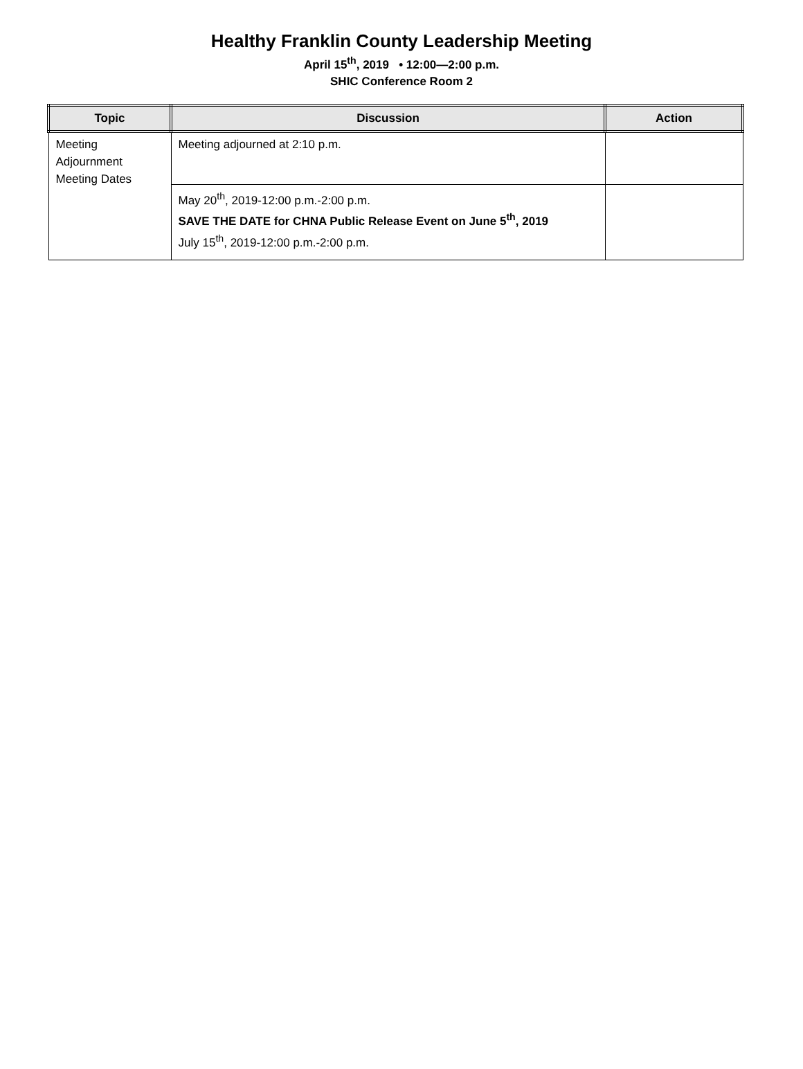Healthy Franklin County Leadership Meeting
April 15<sup>th</sup>, 2019 • 12:00—2:00 p.m.
SHIC Conference Room 2
| Topic | Discussion | Action |
| --- | --- | --- |
| Meeting Adjournment Meeting Dates | Meeting adjourned at 2:10 p.m. | |
| | May 20<sup>th</sup>, 2019-12:00 p.m.-2:00 p.m. SAVE THE DATE for CHNA Public Release Event on June 5<sup>th</sup>, 2019 July 15<sup>th</sup>, 2019-12:00 p.m.-2:00 p.m. | |